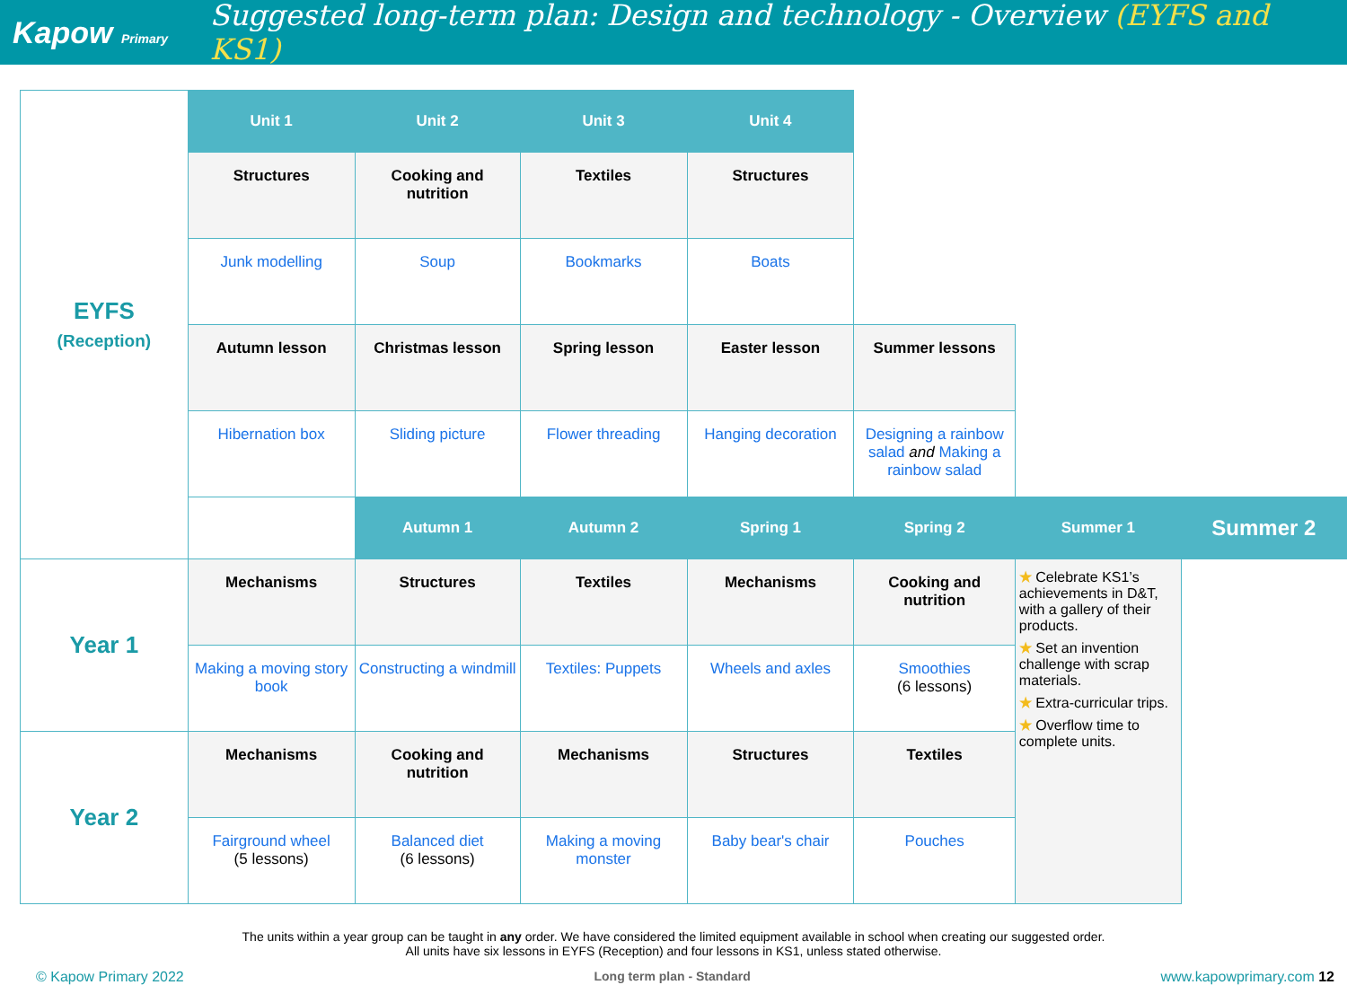Kapow Primary
Suggested long-term plan: Design and technology - Overview (EYFS and KS1)
| EYFS (Reception) | Unit 1 | Unit 2 | Unit 3 | Unit 4 | | | |
| | Structures | Cooking and nutrition | Textiles | Structures | | | |
| | Junk modelling | Soup | Bookmarks | Boats | | | |
| | Autumn lesson | Christmas lesson | Spring lesson | Easter lesson | Summer lessons | | |
| | Hibernation box | Sliding picture | Flower threading | Hanging decoration | Designing a rainbow salad and Making a rainbow salad | | |
| | | Autumn 1 | Autumn 2 | Spring 1 | Spring 2 | Summer 1 | Summer 2 |
| Year 1 | Mechanisms | Structures | Textiles | Mechanisms | Cooking and nutrition | ★ Celebrate KS1’s achievements in D&T, with a gallery of their products. ★ Set an invention challenge with scrap materials. ★ Extra-curricular trips. ★ Overflow time to complete units. | |
| | Making a moving story book | Constructing a windmill | Textiles: Puppets | Wheels and axles | Smoothies (6 lessons) | | |
| Year 2 | Mechanisms | Cooking and nutrition | Mechanisms | Structures | Textiles | | |
| | Fairground wheel (5 lessons) | Balanced diet (6 lessons) | Making a moving monster | Baby bear's chair | Pouches | | |
The units within a year group can be taught in any order. We have considered the limited equipment available in school when creating our suggested order.
All units have six lessons in EYFS (Reception) and four lessons in KS1, unless stated otherwise.
© Kapow Primary 2022 Long term plan - Standard www.kapowprimary.com 12